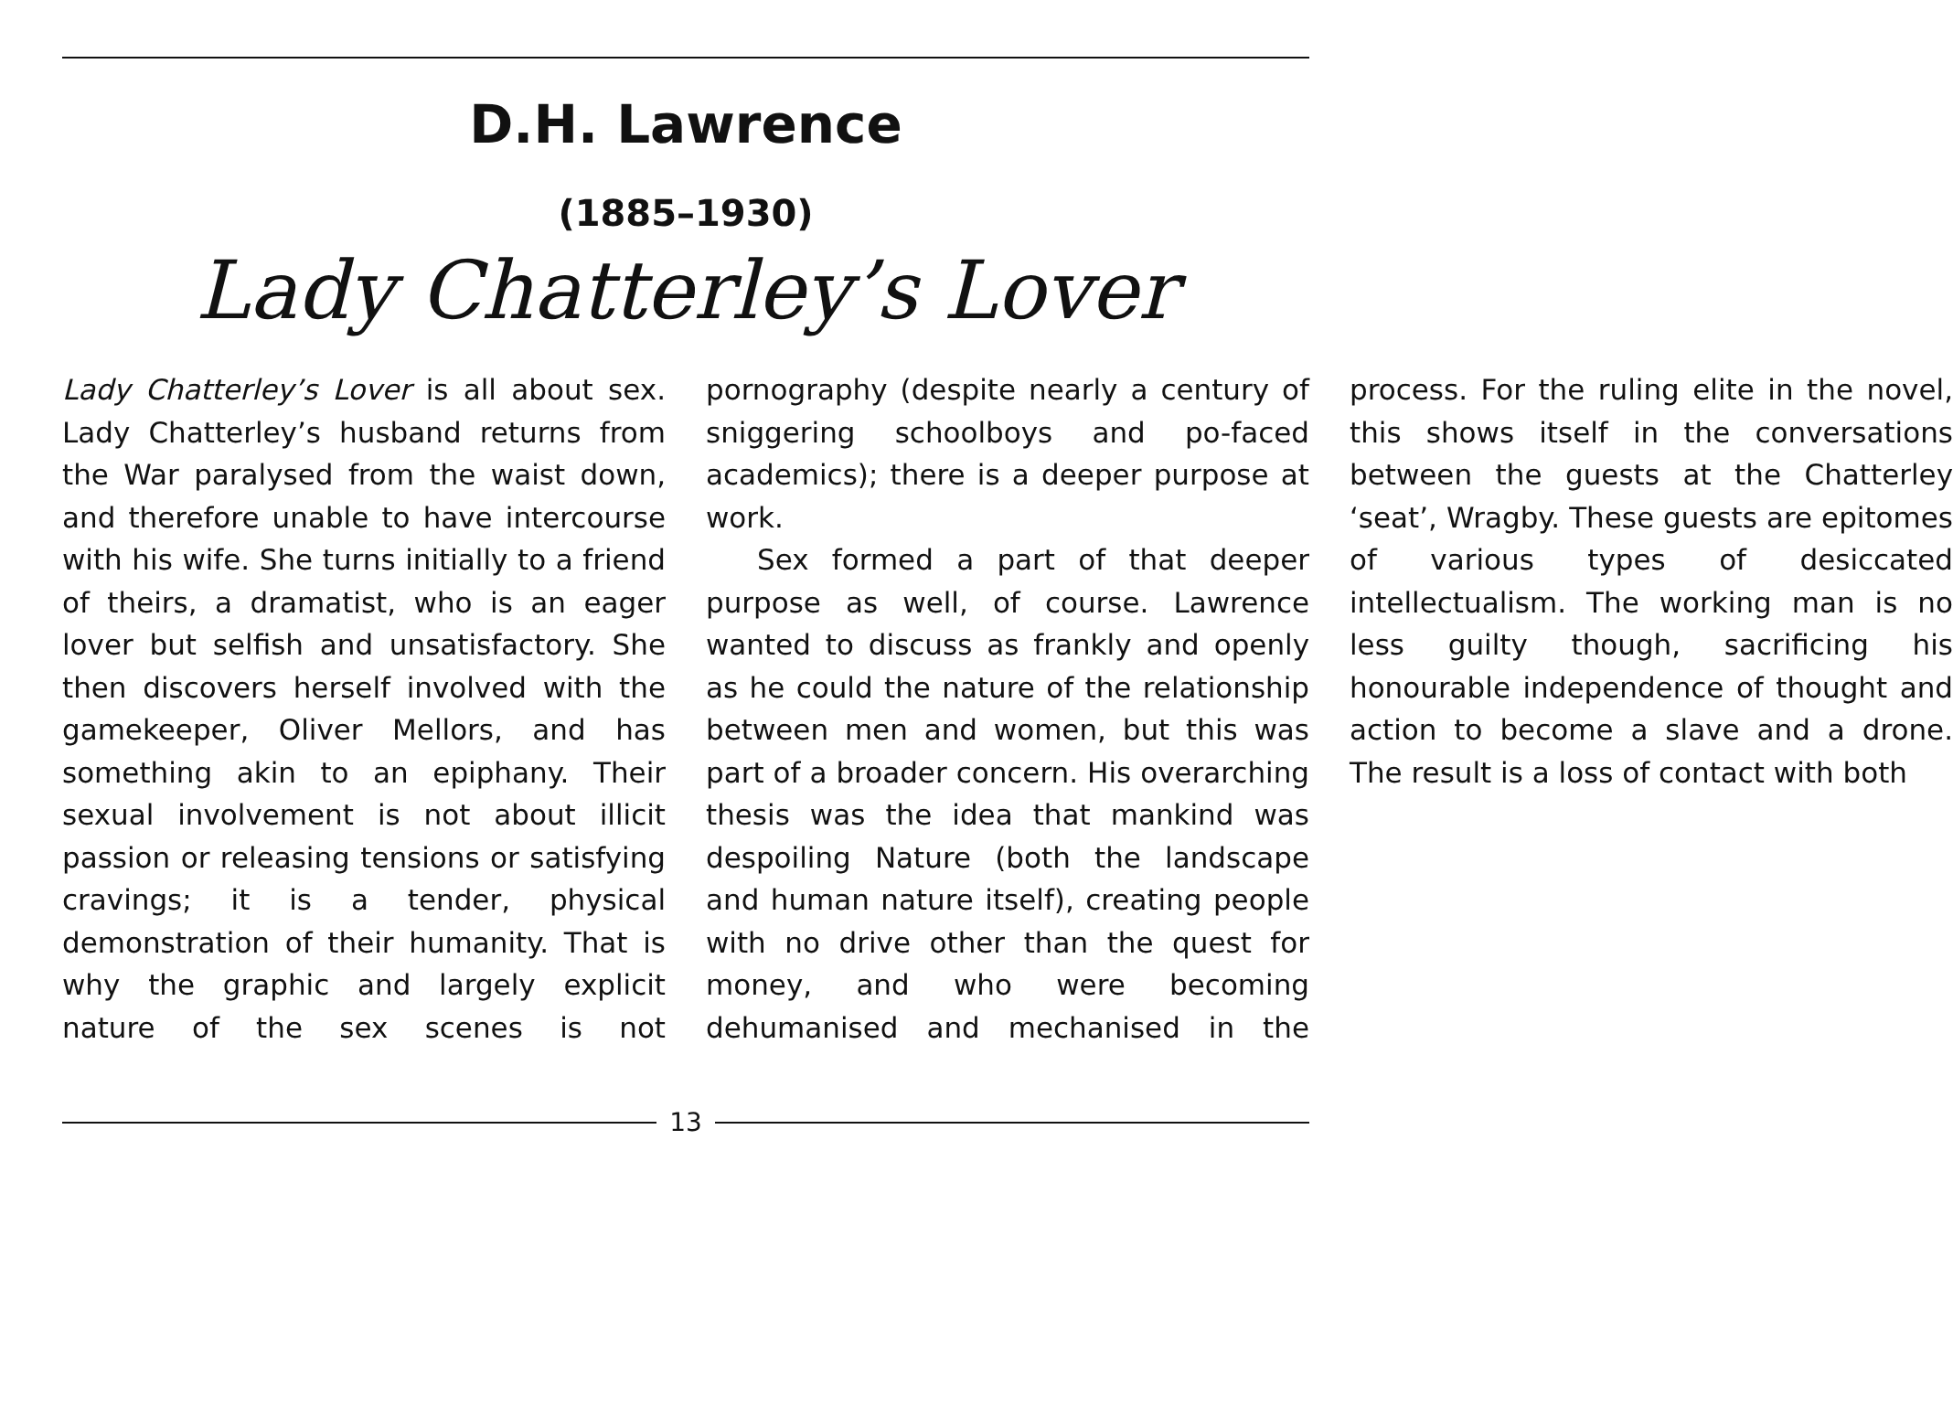D.H. Lawrence
(1885–1930)
Lady Chatterley’s Lover
Lady Chatterley’s Lover is all about sex. Lady Chatterley’s husband returns from the War paralysed from the waist down, and therefore unable to have intercourse with his wife. She turns initially to a friend of theirs, a dramatist, who is an eager lover but selfish and unsatisfactory. She then discovers herself involved with the gamekeeper, Oliver Mellors, and has something akin to an epiphany. Their sexual involvement is not about illicit passion or releasing tensions or satisfying cravings; it is a tender, physical demonstration of their humanity. That is why the graphic and largely explicit nature of the sex scenes is not pornography (despite nearly a century of sniggering schoolboys and po-faced academics); there is a deeper purpose at work.
Sex formed a part of that deeper purpose as well, of course. Lawrence wanted to discuss as frankly and openly as he could the nature of the relationship between men and women, but this was part of a broader concern. His overarching thesis was the idea that mankind was despoiling Nature (both the landscape and human nature itself), creating people with no drive other than the quest for money, and who were becoming dehumanised and mechanised in the process. For the ruling elite in the novel, this shows itself in the conversations between the guests at the Chatterley ‘seat’, Wragby. These guests are epitomes of various types of desiccated intellectualism. The working man is no less guilty though, sacrificing his honourable independence of thought and action to become a slave and a drone. The result is a loss of contact with both
13